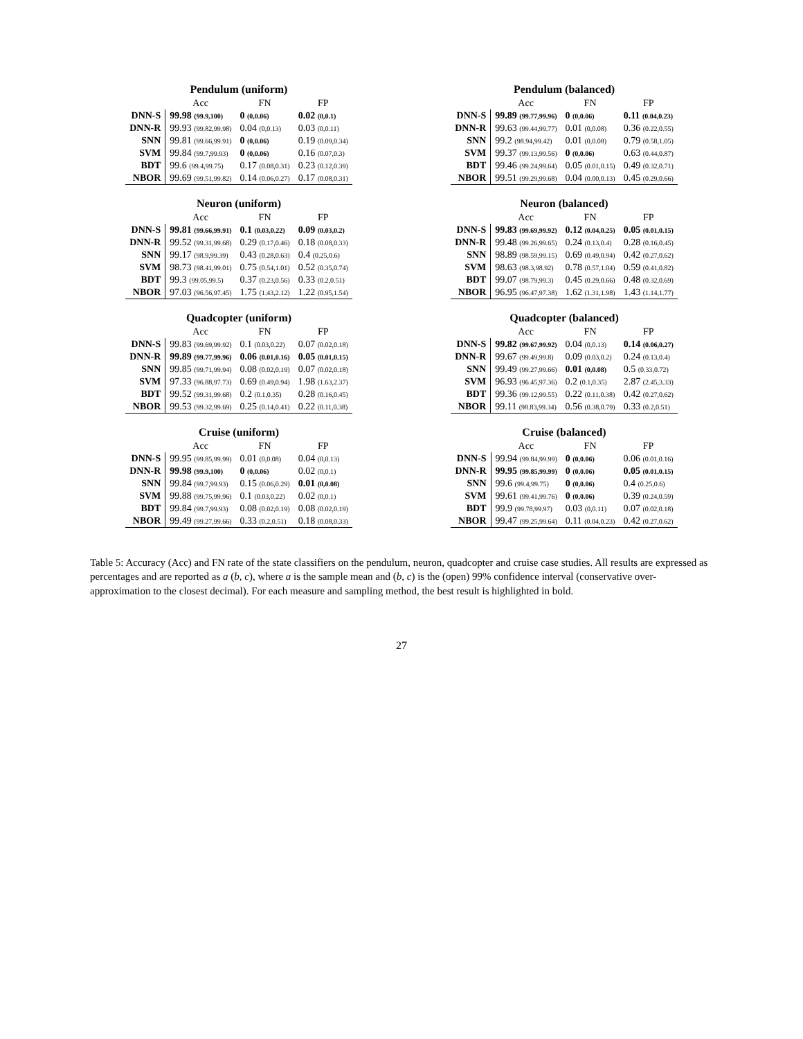Pendulum (uniform)
| | Acc | FN | FP |
| --- | --- | --- | --- |
| DNN-S | 99.98 (99.9,100) | 0 (0,0.06) | 0.02 (0,0.1) |
| DNN-R | 99.93 (99.82,99.98) | 0.04 (0,0.13) | 0.03 (0,0.11) |
| SNN | 99.81 (99.66,99.91) | 0 (0,0.06) | 0.19 (0.09,0.34) |
| SVM | 99.84 (99.7,99.93) | 0 (0,0.06) | 0.16 (0.07,0.3) |
| BDT | 99.6 (99.4,99.75) | 0.17 (0.08,0.31) | 0.23 (0.12,0.39) |
| NBOR | 99.69 (99.51,99.82) | 0.14 (0.06,0.27) | 0.17 (0.08,0.31) |
Pendulum (balanced)
| | Acc | FN | FP |
| --- | --- | --- | --- |
| DNN-S | 99.89 (99.77,99.96) | 0 (0,0.06) | 0.11 (0.04,0.23) |
| DNN-R | 99.63 (99.44,99.77) | 0.01 (0,0.08) | 0.36 (0.22,0.55) |
| SNN | 99.2 (98.94,99.42) | 0.01 (0,0.08) | 0.79 (0.58,1.05) |
| SVM | 99.37 (99.13,99.56) | 0 (0,0.06) | 0.63 (0.44,0.87) |
| BDT | 99.46 (99.24,99.64) | 0.05 (0.01,0.15) | 0.49 (0.32,0.71) |
| NBOR | 99.51 (99.29,99.68) | 0.04 (0.00,0.13) | 0.45 (0.29,0.66) |
Neuron (uniform)
| | Acc | FN | FP |
| --- | --- | --- | --- |
| DNN-S | 99.81 (99.66,99.91) | 0.1 (0.03,0.22) | 0.09 (0.03,0.2) |
| DNN-R | 99.52 (99.31,99.68) | 0.29 (0.17,0.46) | 0.18 (0.08,0.33) |
| SNN | 99.17 (98.9,99.39) | 0.43 (0.28,0.63) | 0.4 (0.25,0.6) |
| SVM | 98.73 (98.41,99.01) | 0.75 (0.54,1.01) | 0.52 (0.35,0.74) |
| BDT | 99.3 (99.05,99.5) | 0.37 (0.23,0.56) | 0.33 (0.2,0.51) |
| NBOR | 97.03 (96.56,97.45) | 1.75 (1.43,2.12) | 1.22 (0.95,1.54) |
Neuron (balanced)
| | Acc | FN | FP |
| --- | --- | --- | --- |
| DNN-S | 99.83 (99.69,99.92) | 0.12 (0.04,0.25) | 0.05 (0.01,0.15) |
| DNN-R | 99.48 (99.26,99.65) | 0.24 (0.13,0.4) | 0.28 (0.16,0.45) |
| SNN | 98.89 (98.59,99.15) | 0.69 (0.49,0.94) | 0.42 (0.27,0.62) |
| SVM | 98.63 (98.3,98.92) | 0.78 (0.57,1.04) | 0.59 (0.41,0.82) |
| BDT | 99.07 (98.79,99.3) | 0.45 (0.29,0.66) | 0.48 (0.32,0.69) |
| NBOR | 96.95 (96.47,97.38) | 1.62 (1.31,1.98) | 1.43 (1.14,1.77) |
Quadcopter (uniform)
| | Acc | FN | FP |
| --- | --- | --- | --- |
| DNN-S | 99.83 (99.69,99.92) | 0.1 (0.03,0.22) | 0.07 (0.02,0.18) |
| DNN-R | 99.89 (99.77,99.96) | 0.06 (0.01,0.16) | 0.05 (0.01,0.15) |
| SNN | 99.85 (99.71,99.94) | 0.08 (0.02,0.19) | 0.07 (0.02,0.18) |
| SVM | 97.33 (96.88,97.73) | 0.69 (0.49,0.94) | 1.98 (1.63,2.37) |
| BDT | 99.52 (99.31,99.68) | 0.2 (0.1,0.35) | 0.28 (0.16,0.45) |
| NBOR | 99.53 (99.32,99.69) | 0.25 (0.14,0.41) | 0.22 (0.11,0.38) |
Quadcopter (balanced)
| | Acc | FN | FP |
| --- | --- | --- | --- |
| DNN-S | 99.82 (99.67,99.92) | 0.04 (0,0.13) | 0.14 (0.06,0.27) |
| DNN-R | 99.67 (99.49,99.8) | 0.09 (0.03,0.2) | 0.24 (0.13,0.4) |
| SNN | 99.49 (99.27,99.66) | 0.01 (0,0.08) | 0.5 (0.33,0.72) |
| SVM | 96.93 (96.45,97.36) | 0.2 (0.1,0.35) | 2.87 (2.45,3.33) |
| BDT | 99.36 (99.12,99.55) | 0.22 (0.11,0.38) | 0.42 (0.27,0.62) |
| NBOR | 99.11 (98.83,99.34) | 0.56 (0.38,0.79) | 0.33 (0.2,0.51) |
Cruise (uniform)
| | Acc | FN | FP |
| --- | --- | --- | --- |
| DNN-S | 99.95 (99.85,99.99) | 0.01 (0,0.08) | 0.04 (0,0.13) |
| DNN-R | 99.98 (99.9,100) | 0 (0,0.06) | 0.02 (0,0.1) |
| SNN | 99.84 (99.7,99.93) | 0.15 (0.06,0.29) | 0.01 (0,0.08) |
| SVM | 99.88 (99.75,99.96) | 0.1 (0.03,0.22) | 0.02 (0,0.1) |
| BDT | 99.84 (99.7,99.93) | 0.08 (0.02,0.19) | 0.08 (0.02,0.19) |
| NBOR | 99.49 (99.27,99.66) | 0.33 (0.2,0.51) | 0.18 (0.08,0.33) |
Cruise (balanced)
| | Acc | FN | FP |
| --- | --- | --- | --- |
| DNN-S | 99.94 (99.84,99.99) | 0 (0,0.06) | 0.06 (0.01,0.16) |
| DNN-R | 99.95 (99.85,99.99) | 0 (0,0.06) | 0.05 (0.01,0.15) |
| SNN | 99.6 (99.4,99.75) | 0 (0,0.06) | 0.4 (0.25,0.6) |
| SVM | 99.61 (99.41,99.76) | 0 (0,0.06) | 0.39 (0.24,0.59) |
| BDT | 99.9 (99.78,99.97) | 0.03 (0,0.11) | 0.07 (0.02,0.18) |
| NBOR | 99.47 (99.25,99.64) | 0.11 (0.04,0.23) | 0.42 (0.27,0.62) |
Table 5: Accuracy (Acc) and FN rate of the state classifiers on the pendulum, neuron, quadcopter and cruise case studies. All results are expressed as percentages and are reported as a (b, c), where a is the sample mean and (b, c) is the (open) 99% confidence interval (conservative over-approximation to the closest decimal). For each measure and sampling method, the best result is highlighted in bold.
27